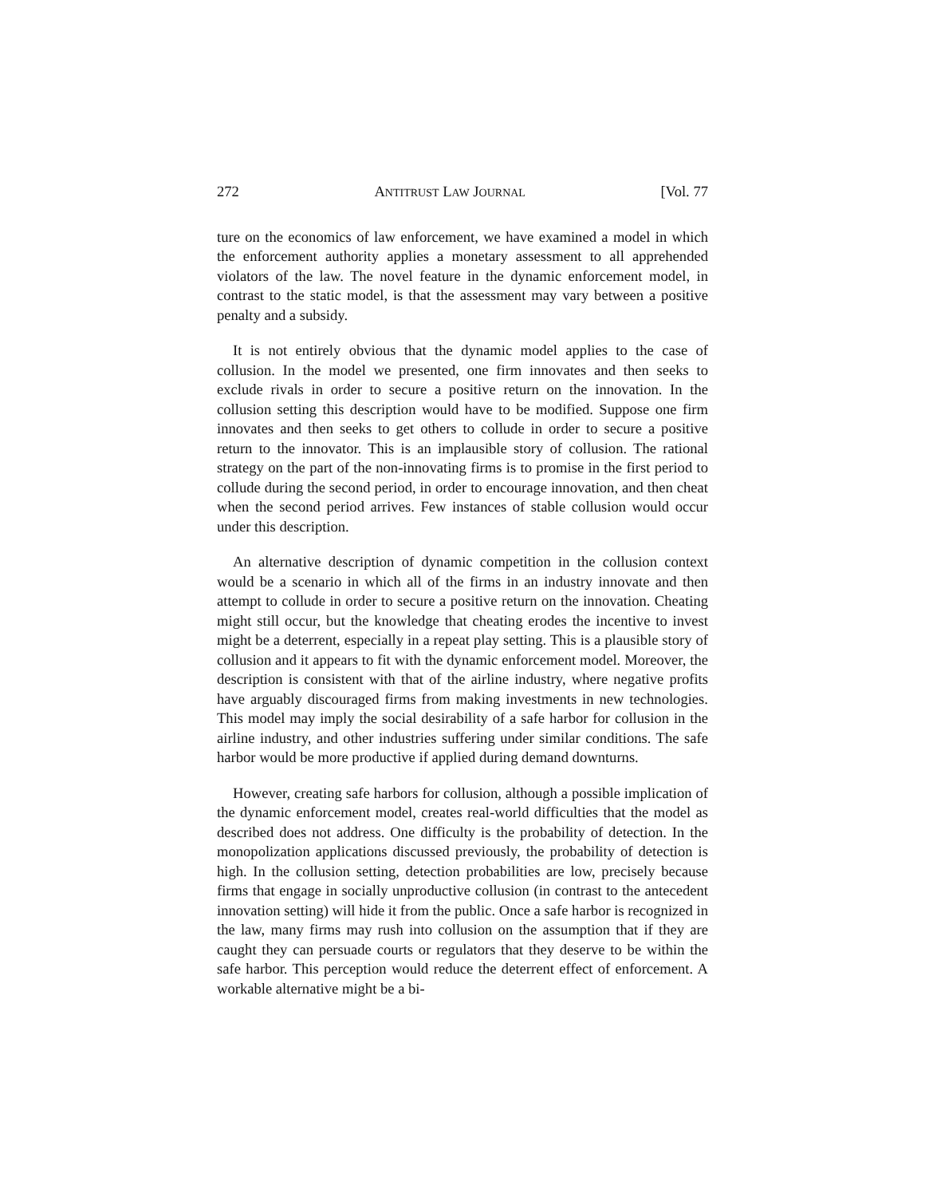272 ANTITRUST LAW JOURNAL [Vol. 77
ture on the economics of law enforcement, we have examined a model in which the enforcement authority applies a monetary assessment to all apprehended violators of the law. The novel feature in the dynamic enforcement model, in contrast to the static model, is that the assessment may vary between a positive penalty and a subsidy.
It is not entirely obvious that the dynamic model applies to the case of collusion. In the model we presented, one firm innovates and then seeks to exclude rivals in order to secure a positive return on the innovation. In the collusion setting this description would have to be modified. Suppose one firm innovates and then seeks to get others to collude in order to secure a positive return to the innovator. This is an implausible story of collusion. The rational strategy on the part of the non-innovating firms is to promise in the first period to collude during the second period, in order to encourage innovation, and then cheat when the second period arrives. Few instances of stable collusion would occur under this description.
An alternative description of dynamic competition in the collusion context would be a scenario in which all of the firms in an industry innovate and then attempt to collude in order to secure a positive return on the innovation. Cheating might still occur, but the knowledge that cheating erodes the incentive to invest might be a deterrent, especially in a repeat play setting. This is a plausible story of collusion and it appears to fit with the dynamic enforcement model. Moreover, the description is consistent with that of the airline industry, where negative profits have arguably discouraged firms from making investments in new technologies. This model may imply the social desirability of a safe harbor for collusion in the airline industry, and other industries suffering under similar conditions. The safe harbor would be more productive if applied during demand downturns.
However, creating safe harbors for collusion, although a possible implication of the dynamic enforcement model, creates real-world difficulties that the model as described does not address. One difficulty is the probability of detection. In the monopolization applications discussed previously, the probability of detection is high. In the collusion setting, detection probabilities are low, precisely because firms that engage in socially unproductive collusion (in contrast to the antecedent innovation setting) will hide it from the public. Once a safe harbor is recognized in the law, many firms may rush into collusion on the assumption that if they are caught they can persuade courts or regulators that they deserve to be within the safe harbor. This perception would reduce the deterrent effect of enforcement. A workable alternative might be a bi-